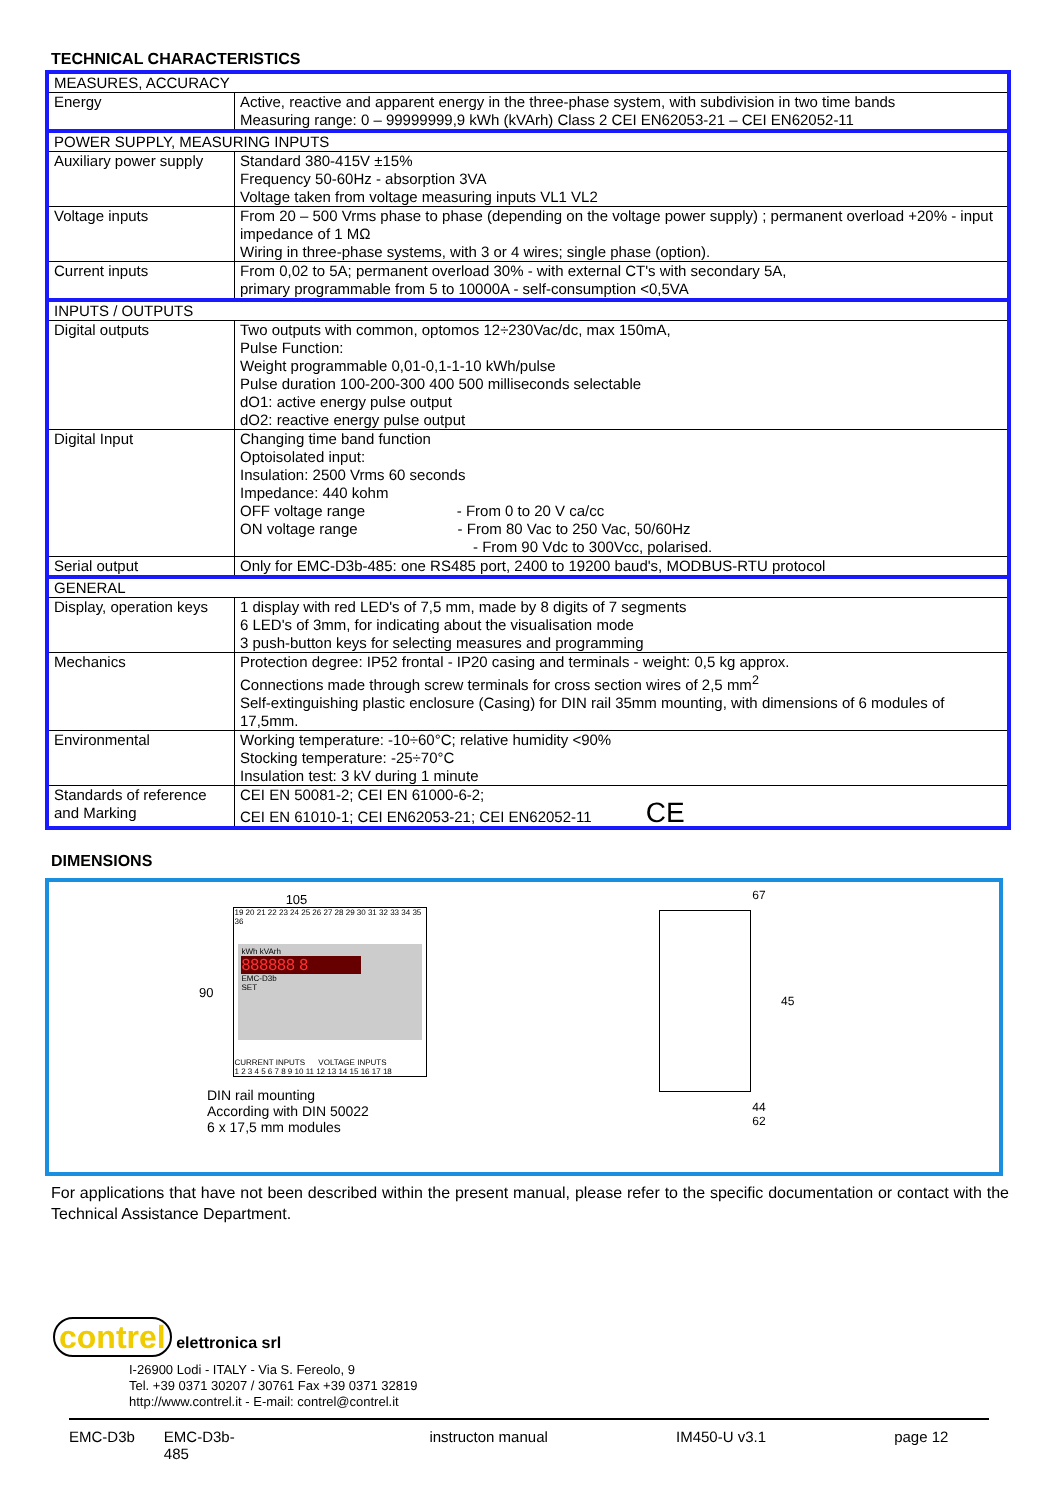TECHNICAL CHARACTERISTICS
| MEASURES, ACCURACY | |
| Energy | Active, reactive and apparent energy in the three-phase system, with subdivision in two time bands Measuring range: 0 – 99999999,9 kWh (kVArh) Class 2 CEI EN62053-21 – CEI EN62052-11 |
| POWER SUPPLY, MEASURING INPUTS | |
| Auxiliary power supply | Standard 380-415V ±15% Frequency 50-60Hz - absorption 3VA Voltage taken from voltage measuring inputs VL1 VL2 |
| Voltage inputs | From 20 – 500 Vrms phase to phase (depending on the voltage power supply) ; permanent overload +20% - input impedance of 1 MΩ Wiring in three-phase systems, with 3 or 4 wires; single phase (option). |
| Current inputs | From 0,02 to 5A; permanent overload 30% - with external CT's with secondary 5A, primary programmable from 5 to 10000A - self-consumption <0,5VA |
| INPUTS / OUTPUTS | |
| Digital outputs | Two outputs with common, optomos 12÷230Vac/dc, max 150mA, Pulse Function: Weight programmable 0,01-0,1-1-10 kWh/pulse Pulse duration 100-200-300 400 500 milliseconds selectable dO1: active energy pulse output dO2: reactive energy pulse output |
| Digital Input | Changing time band function Optoisolated input: Insulation: 2500 Vrms 60 seconds Impedance: 440 kohm OFF voltage range - From 0 to 20 V ca/cc ON voltage range - From 80 Vac to 250 Vac, 50/60Hz - From 90 Vdc to 300Vcc, polarised. |
| Serial output | Only for EMC-D3b-485: one RS485 port, 2400 to 19200 baud's, MODBUS-RTU protocol |
| GENERAL | |
| Display, operation keys | 1 display with red LED's of 7,5 mm, made by 8 digits of 7 segments 6 LED's of 3mm, for indicating about the visualisation mode 3 push-button keys for selecting measures and programming |
| Mechanics | Protection degree: IP52 frontal - IP20 casing and terminals - weight: 0,5 kg approx. Connections made through screw terminals for cross section wires of 2,5 mm<sup>2</sup> Self-extinguishing plastic enclosure (Casing) for DIN rail 35mm mounting, with dimensions of 6 modules of 17,5mm. |
| Environmental | Working temperature: -10÷60°C; relative humidity <90% Stocking temperature: -25÷70°C Insulation test: 3 kV during 1 minute |
| Standards of reference and Marking | CEI EN 50081-2; CEI EN 61000-6-2; CEI EN 61010-1; CEI EN62053-21; CEI EN62052-11 CE |
DIMENSIONS
105
90
19 20 21 22 23 24 25 26 27 28 29 30 31 32 33 34 35 36
kWh kVArh
888888 8
EMC-D3b
SET
CURRENT INPUTS VOLTAGE INPUTS
1 2 3 4 5 6 7 8 9 10 11 12 13 14 15 16 17 18
DIN rail mounting
According with DIN 50022
6 x 17,5 mm modules
67
45
44
62
For applications that have not been described within the present manual, please refer to the specific documentation or contact with the Technical Assistance Department.
contrel elettronica srl
I-26900 Lodi - ITALY - Via S. Fereolo, 9
Tel. +39 0371 30207 / 30761 Fax +39 0371 32819
http://www.contrel.it - E-mail: contrel@contrel.it
EMC-D3b EMC-D3b-485 instructon manual IM450-U v3.1 page 12